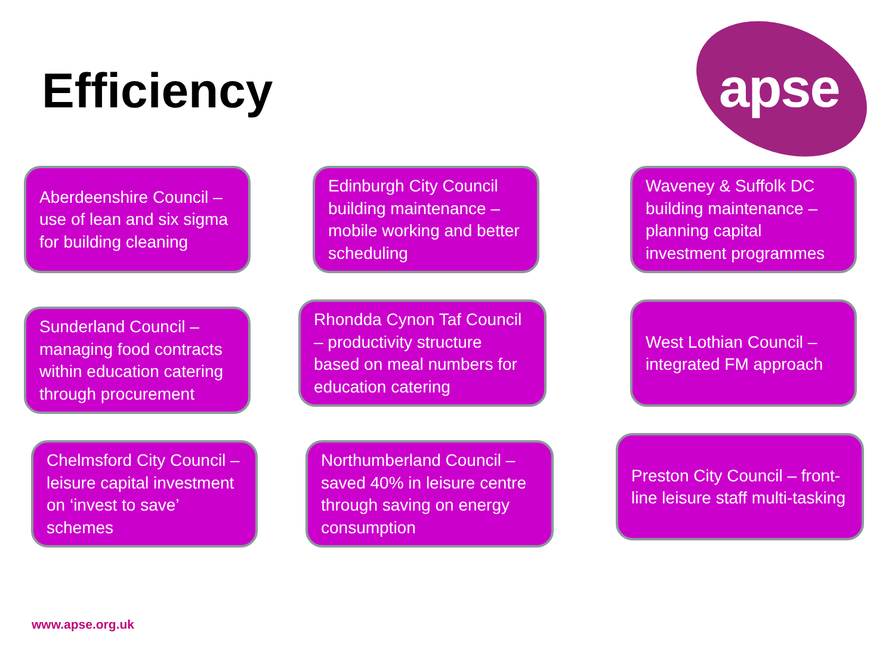Efficiency apse
Aberdeenshire Council – use of lean and six sigma for building cleaning
Edinburgh City Council building maintenance – mobile working and better scheduling
Waveney & Suffolk DC building maintenance – planning capital investment programmes
Sunderland Council – managing food contracts within education catering through procurement
Rhondda Cynon Taf Council – productivity structure based on meal numbers for education catering
West Lothian Council – integrated FM approach
Chelmsford City Council – leisure capital investment on ‘invest to save’ schemes
Northumberland Council – saved 40% in leisure centre through saving on energy consumption
Preston City Council – front-line leisure staff multi-tasking
www.apse.org.uk